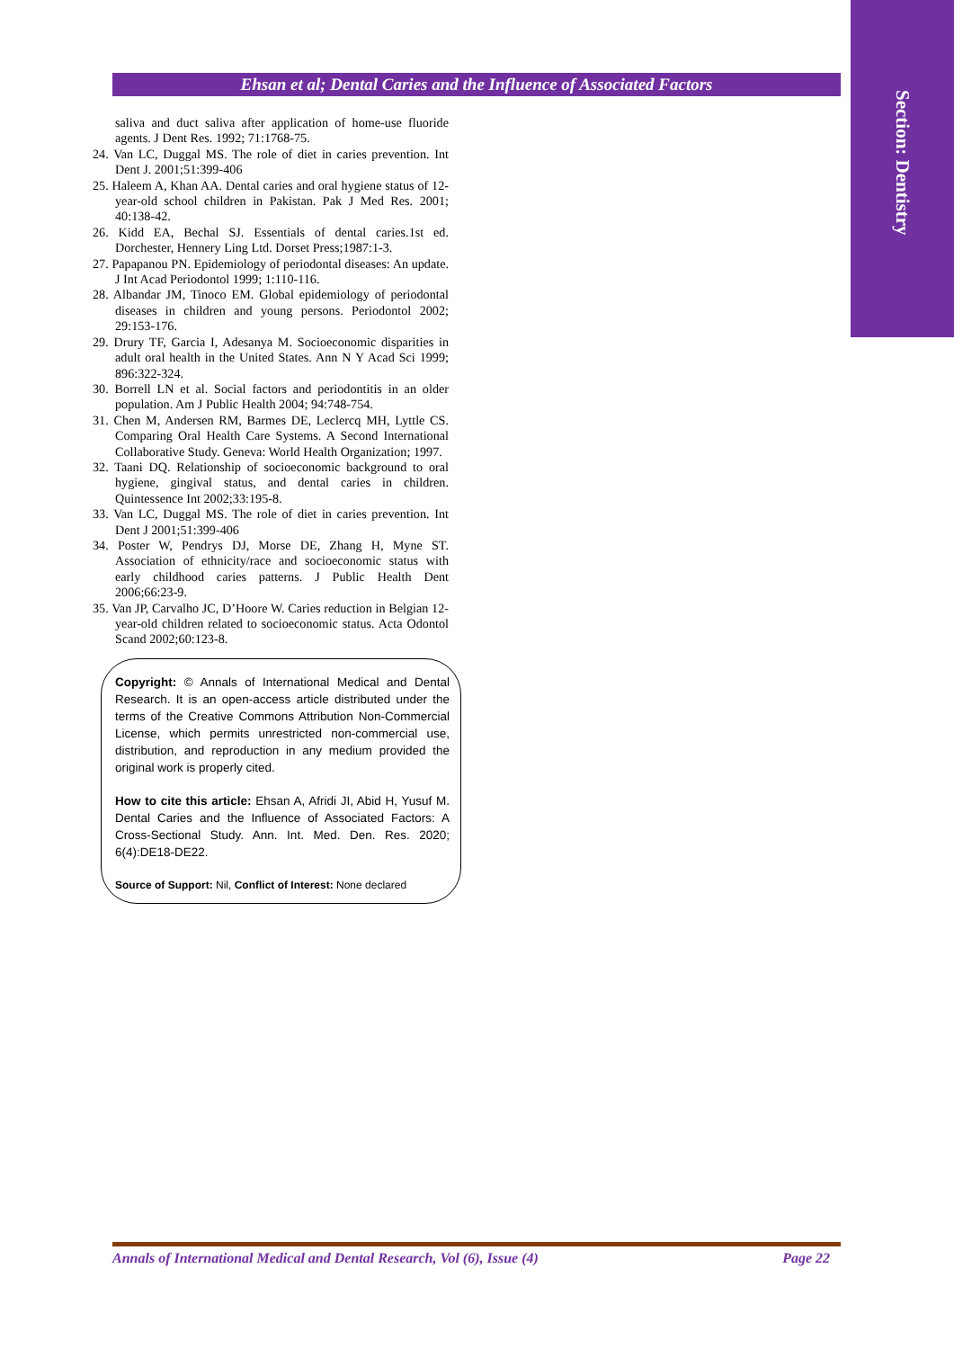Section: Dentistry
Ehsan et al; Dental Caries and the Influence of Associated Factors
saliva and duct saliva after application of home-use fluoride agents. J Dent Res. 1992; 71:1768-75.
24. Van LC, Duggal MS. The role of diet in caries prevention. Int Dent J. 2001;51:399-406
25. Haleem A, Khan AA. Dental caries and oral hygiene status of 12-year-old school children in Pakistan. Pak J Med Res. 2001; 40:138-42.
26. Kidd EA, Bechal SJ. Essentials of dental caries.1st ed. Dorchester, Hennery Ling Ltd. Dorset Press;1987:1-3.
27. Papapanou PN. Epidemiology of periodontal diseases: An update. J Int Acad Periodontol 1999; 1:110-116.
28. Albandar JM, Tinoco EM. Global epidemiology of periodontal diseases in children and young persons. Periodontol 2002; 29:153-176.
29. Drury TF, Garcia I, Adesanya M. Socioeconomic disparities in adult oral health in the United States. Ann N Y Acad Sci 1999; 896:322-324.
30. Borrell LN et al. Social factors and periodontitis in an older population. Am J Public Health 2004; 94:748-754.
31. Chen M, Andersen RM, Barmes DE, Leclercq MH, Lyttle CS. Comparing Oral Health Care Systems. A Second International Collaborative Study. Geneva: World Health Organization; 1997.
32. Taani DQ. Relationship of socioeconomic background to oral hygiene, gingival status, and dental caries in children. Quintessence Int 2002;33:195-8.
33. Van LC, Duggal MS. The role of diet in caries prevention. Int Dent J 2001;51:399-406
34. Poster W, Pendrys DJ, Morse DE, Zhang H, Myne ST. Association of ethnicity/race and socioeconomic status with early childhood caries patterns. J Public Health Dent 2006;66:23-9.
35. Van JP, Carvalho JC, D’Hoore W. Caries reduction in Belgian 12-year-old children related to socioeconomic status. Acta Odontol Scand 2002;60:123-8.
Copyright: © Annals of International Medical and Dental Research. It is an open-access article distributed under the terms of the Creative Commons Attribution Non-Commercial License, which permits unrestricted non-commercial use, distribution, and reproduction in any medium provided the original work is properly cited.
How to cite this article: Ehsan A, Afridi JI, Abid H, Yusuf M. Dental Caries and the Influence of Associated Factors: A Cross-Sectional Study. Ann. Int. Med. Den. Res. 2020; 6(4):DE18-DE22.
Source of Support: Nil, Conflict of Interest: None declared
Annals of International Medical and Dental Research, Vol (6), Issue (4) Page 22